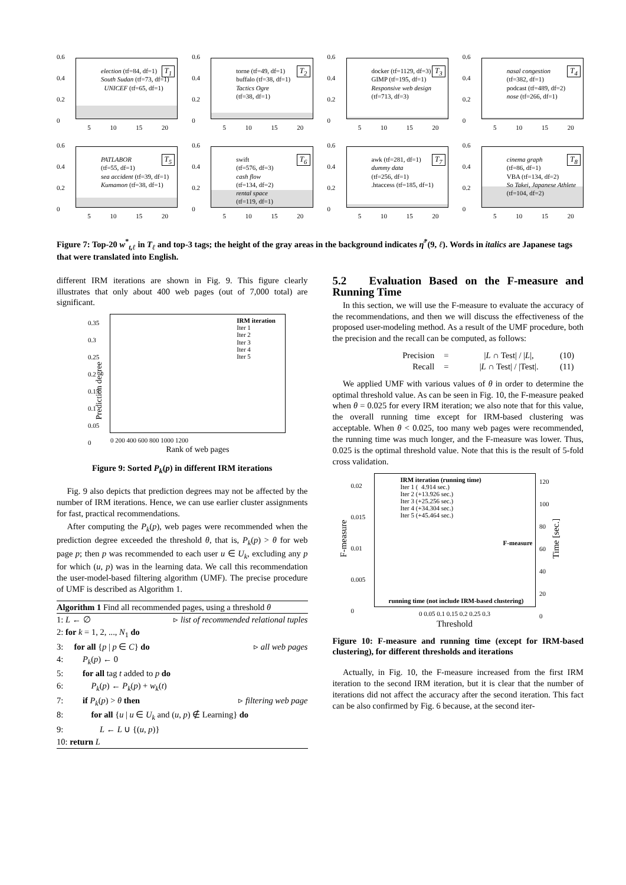0.6
0.4
0.2
0
election (tf=84, df=1)
South Sudan (tf=73, df=1)
UNICEF (tf=65, df=1)
T<sub>1</sub>
5 10 15 20
0.6
0.4
0.2
0
torne (tf=49, df=1)
buffalo (tf=38, df=1)
Tactics Ogre
(tf=38, df=1)
T<sub>2</sub>
5 10 15 20
0.6
0.4
0.2
0
docker (tf=1129, df=3)
GIMP (tf=195, df=1)
Responsive web design
(tf=713, df=3)
T<sub>3</sub>
5 10 15 20
0.6
0.4
0.2
0
nasal congestion
(tf=382, df=1)
podcast (tf=489, df=2)
nose (tf=266, df=1)
T<sub>4</sub>
5 10 15 20
0.6
0.4
0.2
0
PATLABOR
(tf=55, df=1)
sea accident (tf=39, df=1)
Kumamon (tf=38, df=1)
T<sub>5</sub>
5 10 15 20
0.6
0.4
0.2
0
swift
(tf=576, df=3)
cash flow
(tf=134, df=2)
rental space
(tf=119, df=1)
T<sub>6</sub>
5 10 15 20
0.6
0.4
0.2
0
awk (tf=281, df=1)
dummy data
(tf=256, df=1)
.htaccess (tf=185, df=1)
T<sub>7</sub>
5 10 15 20
0.6
0.4
0.2
0
cinema graph
(tf=86, df=1)
VBA (tf=134, df=2)
So Takei, Japanese Athlete
(tf=104, df=2)
T<sub>8</sub>
5 10 15 20
Figure 7: Top-20 w<sup>*</sup><sub>t,ℓ</sub> in T<sub>ℓ</sub> and top-3 tags; the height of the gray areas in the background indicates η̄<sup>*</sup>(9, ℓ). Words in italics are Japanese tags that were translated into English.
different IRM iterations are shown in Fig. 9. This figure clearly illustrates that only about 400 web pages (out of 7,000 total) are significant.
IRM iteration
Iter 1
Iter 2
Iter 3
Iter 4
Iter 5
0.35
0.3
0.25
0.2
0.15
0.1
0.05
0
0 200 400 600 800 1000 1200
Rank of web pages
Prediction degree
Figure 9: Sorted P<sub>k</sub>(p) in different IRM iterations
Fig. 9 also depicts that prediction degrees may not be affected by the number of IRM iterations. Hence, we can use earlier cluster assignments for fast, practical recommendations.
After computing the P<sub>k</sub>(p), web pages were recommended when the prediction degree exceeded the threshold θ, that is, P<sub>k</sub>(p) > θ for web page p; then p was recommended to each user u ∈ U<sub>k</sub>, excluding any p for which (u, p) was in the learning data. We call this recommendation the user-model-based filtering algorithm (UMF). The precise procedure of UMF is described as Algorithm 1.
Algorithm 1 Find all recommended pages, using a threshold θ
1: L ← ∅ ▹ list of recommended relational tuples
2: for k = 1, 2, ..., N<sub>1</sub> do
3: for all {p | p ∈ C} do ▹ all web pages
4: P<sub>k</sub>(p) ← 0
5: for all tag t added to p do
6: P<sub>k</sub>(p) ← P<sub>k</sub>(p) + w<sub>k</sub>(t)
7: if P<sub>k</sub>(p) > θ then ▹ filtering web page
8: for all {u | u ∈ U<sub>k</sub> and (u, p) ∉ Learning} do
9: L ← L ∪ {(u, p)}
10: return L
5.2 Evaluation Based on the F-measure and Running Time
In this section, we will use the F-measure to evaluate the accuracy of the recommendations, and then we will discuss the effectiveness of the proposed user-modeling method. As a result of the UMF procedure, both the precision and the recall can be computed, as follows:
Precision = |L ∩ Test| / |L|, (10) Recall = |L ∩ Test| / |Test|. (11)
We applied UMF with various values of θ in order to determine the optimal threshold value. As can be seen in Fig. 10, the F-measure peaked when θ = 0.025 for every IRM iteration; we also note that for this value, the overall running time except for IRM-based clustering was acceptable. When θ < 0.025, too many web pages were recommended, the running time was much longer, and the F-measure was lower. Thus, 0.025 is the optimal threshold value. Note that this is the result of 5-fold cross validation.
IRM iteration (running time)
Iter 1 ( 4.914 sec.)
Iter 2 (+13.926 sec.)
Iter 3 (+25.256 sec.)
Iter 4 (+34.304 sec.)
Iter 5 (+45.464 sec.)
F-measure
running time (not include IRM-based clustering)
0.02
0.015
0.01
0.005
0
120
100
80
60
40
20
0
0 0.05 0.1 0.15 0.2 0.25 0.3
Threshold
F-measure Time [sec.]
Figure 10: F-measure and running time (except for IRM-based clustering), for different thresholds and iterations
Actually, in Fig. 10, the F-measure increased from the first IRM iteration to the second IRM iteration, but it is clear that the number of iterations did not affect the accuracy after the second iteration. This fact can be also confirmed by Fig. 6 because, at the second iter-